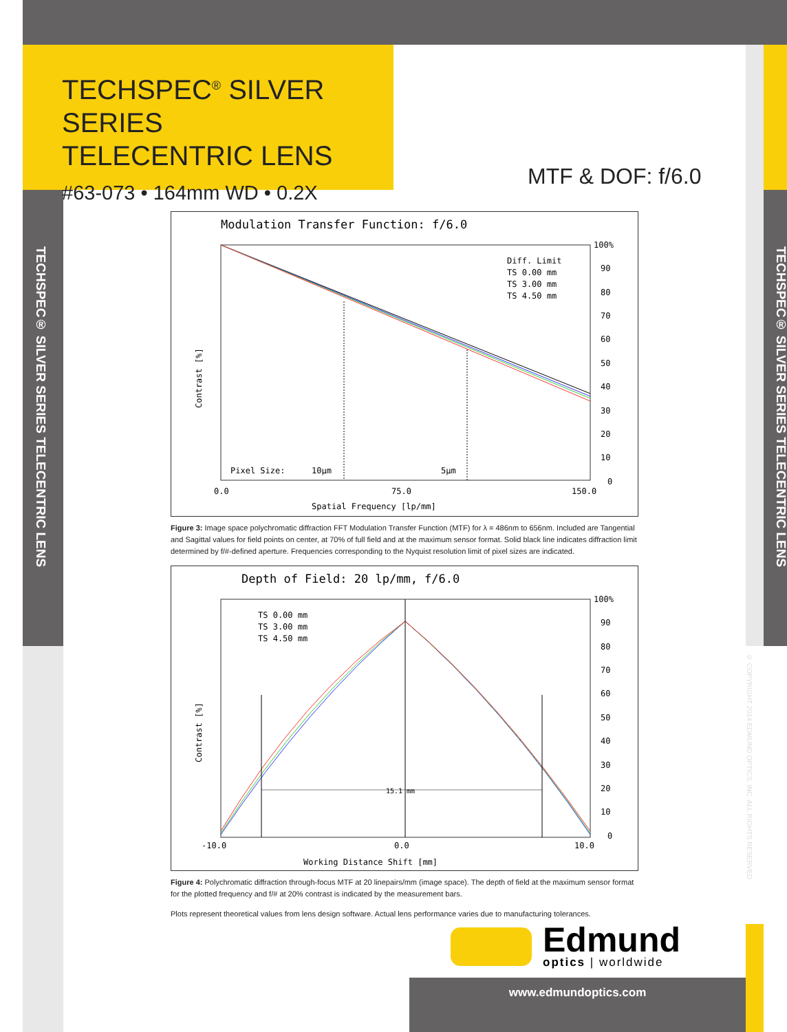TECHSPEC<sup>®</sup> SILVER SERIES
TELECENTRIC LENS
#63-073 • 164mm WD • 0.2X
TECHSPEC® SILVER SERIES TELECENTRIC LENS
TECHSPEC® SILVER SERIES TELECENTRIC LENS
© COPYRIGHT 2014 EDMUND OPTICS, INC. ALL RIGHTS RESERVED
MTF & DOF: f/6.0
Modulation Transfer Function: f/6.0
Diff. Limit
TS 0.00 mm
TS 3.00 mm
TS 4.50 mm
100%
90
80
70
60
50
40
30
20
10
0
Pixel Size:
10µm
5µm
0.0
75.0
150.0
Spatial Frequency [lp/mm]
Contrast [%]
Figure 3: Image space polychromatic diffraction FFT Modulation Transfer Function (MTF) for λ = 486nm to 656nm. Included are Tangential and Sagittal values for field points on center, at 70% of full field and at the maximum sensor format. Solid black line indicates diffraction limit determined by f/#-defined aperture. Frequencies corresponding to the Nyquist resolution limit of pixel sizes are indicated.
Depth of Field: 20 lp/mm, f/6.0
15.1 mm
TS 0.00 mm
TS 3.00 mm
TS 4.50 mm
100%
90
80
70
60
50
40
30
20
10
0
-10.0
0.0
10.0
Working Distance Shift [mm]
Contrast [%]
Figure 4: Polychromatic diffraction through-focus MTF at 20 linepairs/mm (image space). The depth of field at the maximum sensor format for the plotted frequency and f/# at 20% contrast is indicated by the measurement bars.
Plots represent theoretical values from lens design software. Actual lens performance varies due to manufacturing tolerances.
Edmund
optics | worldwide
www.edmundoptics.com